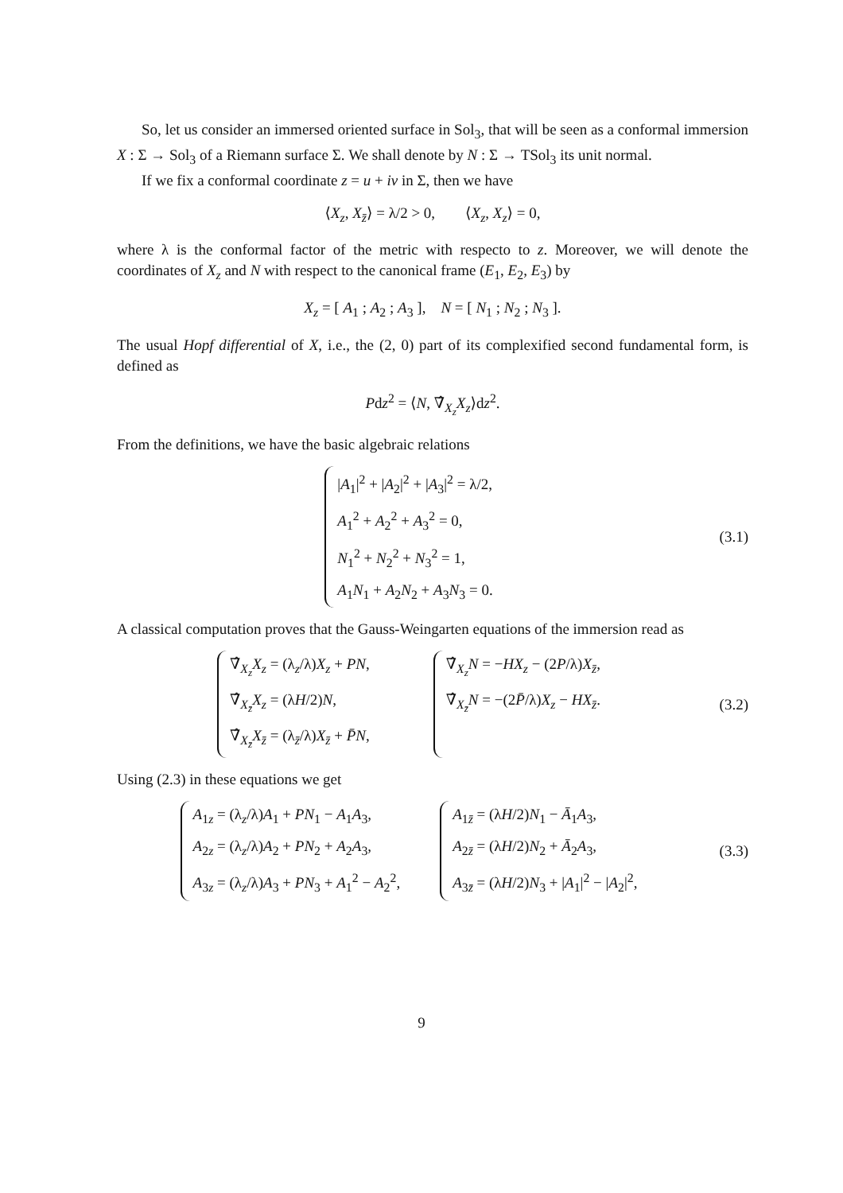So, let us consider an immersed oriented surface in Sol<sub>3</sub>, that will be seen as a conformal immersion X : Σ → Sol<sub>3</sub> of a Riemann surface Σ. We shall denote by N : Σ → TSol<sub>3</sub> its unit normal.
If we fix a conformal coordinate z = u + iv in Σ, then we have
⟨X<sub>z</sub>, X<sub>z̄</sub>⟩ = λ/2 > 0, ⟨X<sub>z</sub>, X<sub>z</sub>⟩ = 0,
where λ is the conformal factor of the metric with respecto to z. Moreover, we will denote the coordinates of X<sub>z</sub> and N with respect to the canonical frame (E<sub>1</sub>, E<sub>2</sub>, E<sub>3</sub>) by
X<sub>z</sub> = [ A<sub>1</sub> ; A<sub>2</sub> ; A<sub>3</sub> ], N = [ N<sub>1</sub> ; N<sub>2</sub> ; N<sub>3</sub> ].
The usual Hopf differential of X, i.e., the (2, 0) part of its complexified second fundamental form, is defined as
Pdz<sup>2</sup> = ⟨N, ∇̂<sub>X<sub>z</sub></sub>X<sub>z</sub>⟩dz<sup>2</sup>.
From the definitions, we have the basic algebraic relations
|A<sub>1</sub>|<sup>2</sup> + |A<sub>2</sub>|<sup>2</sup> + |A<sub>3</sub>|<sup>2</sup> = λ/2,
A<sub>1</sub><sup>2</sup> + A<sub>2</sub><sup>2</sup> + A<sub>3</sub><sup>2</sup> = 0,
N<sub>1</sub><sup>2</sup> + N<sub>2</sub><sup>2</sup> + N<sub>3</sub><sup>2</sup> = 1,
A<sub>1</sub>N<sub>1</sub> + A<sub>2</sub>N<sub>2</sub> + A<sub>3</sub>N<sub>3</sub> = 0.
(3.1)
A classical computation proves that the Gauss-Weingarten equations of the immersion read as
∇̂<sub>X<sub>z</sub></sub>X<sub>z</sub> = (λ<sub>z</sub>/λ)X<sub>z</sub> + PN,
∇̂<sub>X<sub>z̄</sub></sub>X<sub>z</sub> = (λH/2)N,
∇̂<sub>X<sub>z̄</sub></sub>X<sub>z̄</sub> = (λ<sub>z̄</sub>/λ)X<sub>z̄</sub> + P̄N,
∇̂<sub>X<sub>z</sub></sub>N = −HX<sub>z</sub> − (2P/λ)X<sub>z̄</sub>,
∇̂<sub>X<sub>z̄</sub></sub>N = −(2P̄/λ)X<sub>z</sub> − HX<sub>z̄</sub>.
(3.2)
Using (2.3) in these equations we get
A<sub>1z</sub> = (λ<sub>z</sub>/λ)A<sub>1</sub> + PN<sub>1</sub> − A<sub>1</sub>A<sub>3</sub>,
A<sub>2z</sub> = (λ<sub>z</sub>/λ)A<sub>2</sub> + PN<sub>2</sub> + A<sub>2</sub>A<sub>3</sub>,
A<sub>3z</sub> = (λ<sub>z</sub>/λ)A<sub>3</sub> + PN<sub>3</sub> + A<sub>1</sub><sup>2</sup> − A<sub>2</sub><sup>2</sup>,
A<sub>1z̄</sub> = (λH/2)N<sub>1</sub> − Ā<sub>1</sub>A<sub>3</sub>,
A<sub>2z̄</sub> = (λH/2)N<sub>2</sub> + Ā<sub>2</sub>A<sub>3</sub>,
A<sub>3z̄</sub> = (λH/2)N<sub>3</sub> + |A<sub>1</sub>|<sup>2</sup> − |A<sub>2</sub>|<sup>2</sup>,
(3.3)
9